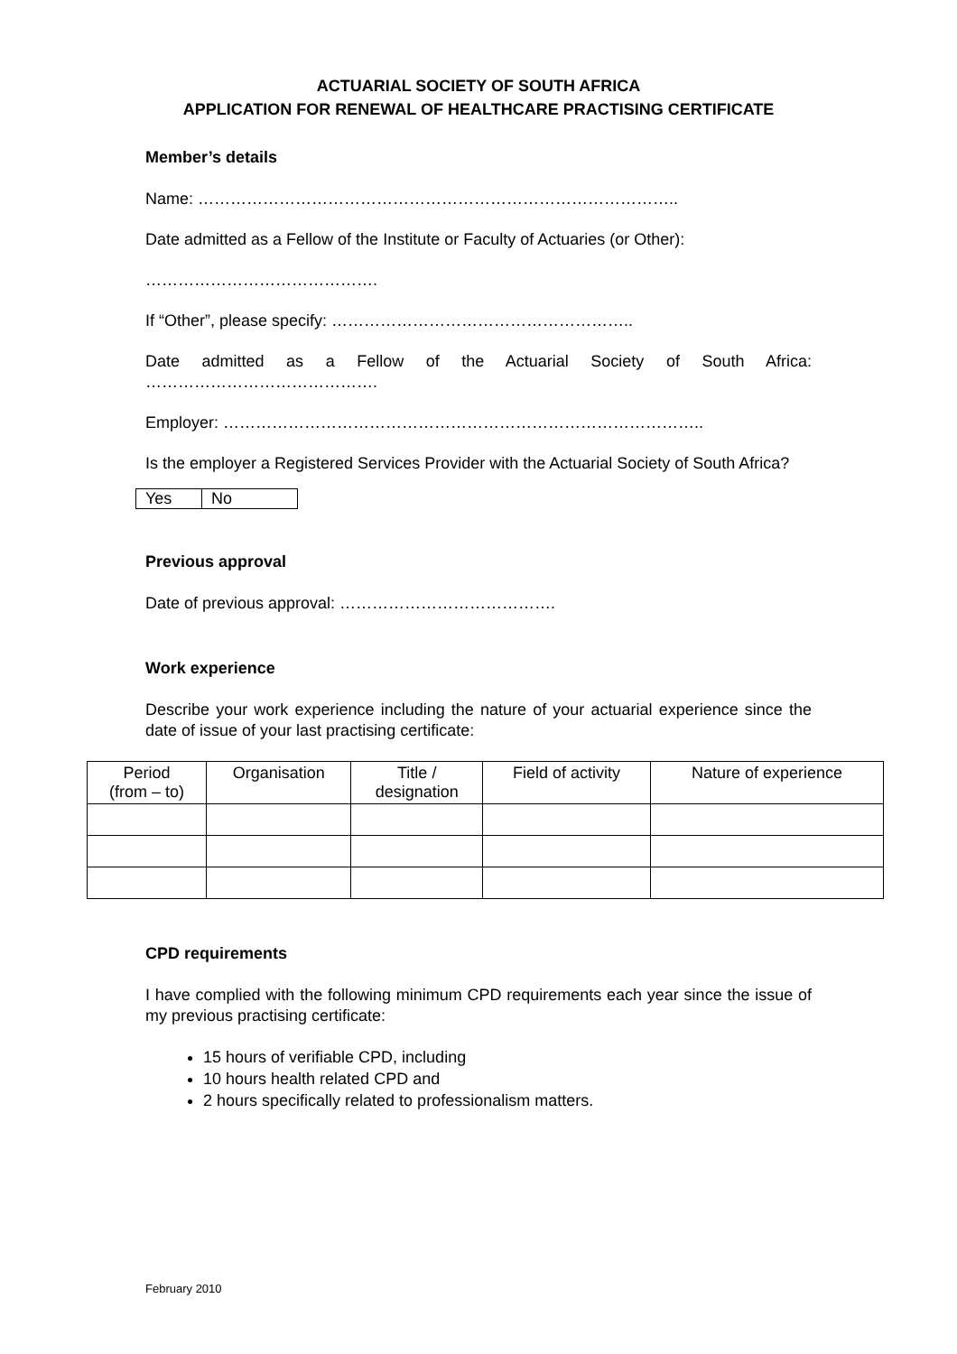ACTUARIAL SOCIETY OF SOUTH AFRICA
APPLICATION FOR RENEWAL OF HEALTHCARE PRACTISING CERTIFICATE
Member’s details
Name: ……………………………………………………………………………..
Date admitted as a Fellow of the Institute or Faculty of Actuaries (or Other):
…………………………………….
If “Other”, please specify: ………………………………………………..
Date admitted as a Fellow of the Actuarial Society of South Africa:
…………………………………….
Employer: ……………………………………………………………………………..
Is the employer a Registered Services Provider with the Actuarial Society of South Africa?
| Yes | No |
Previous approval
Date of previous approval: ………………………………….
Work experience
Describe your work experience including the nature of your actuarial experience since the date of issue of your last practising certificate:
| Period (from – to) | Organisation | Title / designation | Field of activity | Nature of experience |
| --- | --- | --- | --- | --- |
CPD requirements
I have complied with the following minimum CPD requirements each year since the issue of my previous practising certificate:
15 hours of verifiable CPD, including
10 hours health related CPD and
2 hours specifically related to professionalism matters.
February 2010